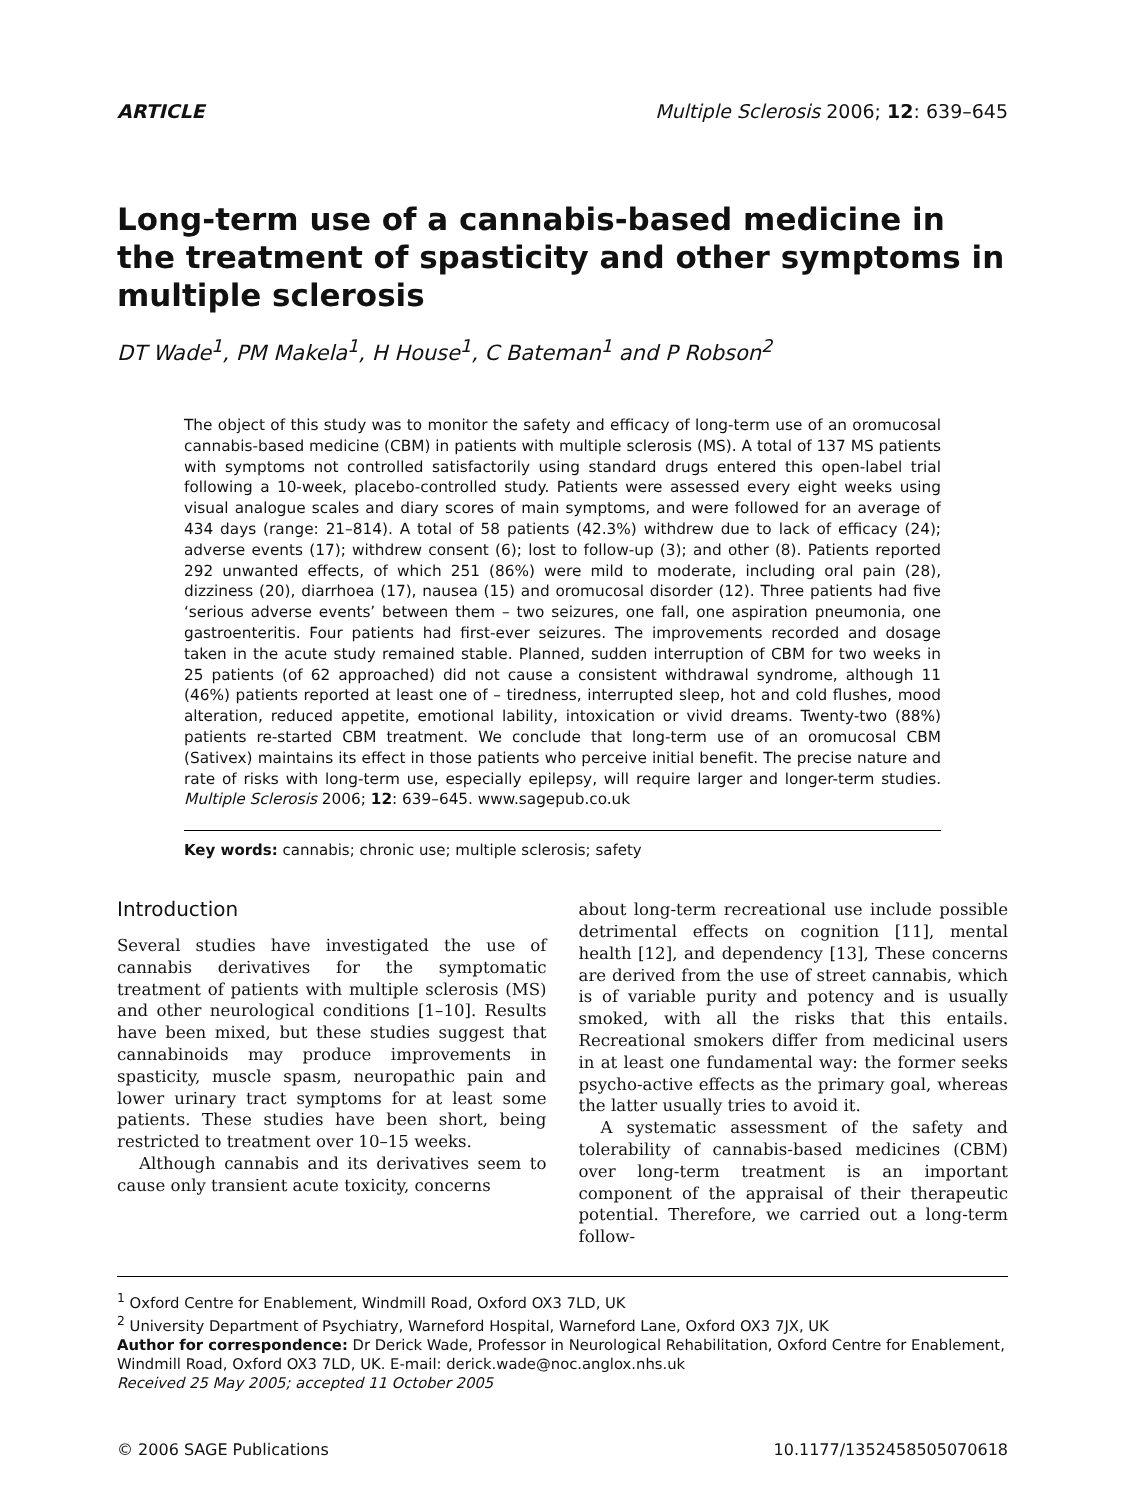ARTICLE Multiple Sclerosis 2006; 12: 639–645
Long-term use of a cannabis-based medicine in the treatment of spasticity and other symptoms in multiple sclerosis
DT Wade<sup>1</sup>, PM Makela<sup>1</sup>, H House<sup>1</sup>, C Bateman<sup>1</sup> and P Robson<sup>2</sup>
The object of this study was to monitor the safety and efficacy of long-term use of an oromucosal cannabis-based medicine (CBM) in patients with multiple sclerosis (MS). A total of 137 MS patients with symptoms not controlled satisfactorily using standard drugs entered this open-label trial following a 10-week, placebo-controlled study. Patients were assessed every eight weeks using visual analogue scales and diary scores of main symptoms, and were followed for an average of 434 days (range: 21–814). A total of 58 patients (42.3%) withdrew due to lack of efficacy (24); adverse events (17); withdrew consent (6); lost to follow-up (3); and other (8). Patients reported 292 unwanted effects, of which 251 (86%) were mild to moderate, including oral pain (28), dizziness (20), diarrhoea (17), nausea (15) and oromucosal disorder (12). Three patients had five ‘serious adverse events’ between them – two seizures, one fall, one aspiration pneumonia, one gastroenteritis. Four patients had first-ever seizures. The improvements recorded and dosage taken in the acute study remained stable. Planned, sudden interruption of CBM for two weeks in 25 patients (of 62 approached) did not cause a consistent withdrawal syndrome, although 11 (46%) patients reported at least one of – tiredness, interrupted sleep, hot and cold flushes, mood alteration, reduced appetite, emotional lability, intoxication or vivid dreams. Twenty-two (88%) patients re-started CBM treatment. We conclude that long-term use of an oromucosal CBM (Sativex) maintains its effect in those patients who perceive initial benefit. The precise nature and rate of risks with long-term use, especially epilepsy, will require larger and longer-term studies. Multiple Sclerosis 2006; 12: 639–645. www.sagepub.co.uk
Key words: cannabis; chronic use; multiple sclerosis; safety
Introduction
Several studies have investigated the use of cannabis derivatives for the symptomatic treatment of patients with multiple sclerosis (MS) and other neurological conditions [1–10]. Results have been mixed, but these studies suggest that cannabinoids may produce improvements in spasticity, muscle spasm, neuropathic pain and lower urinary tract symptoms for at least some patients. These studies have been short, being restricted to treatment over 10–15 weeks.
Although cannabis and its derivatives seem to cause only transient acute toxicity, concerns
about long-term recreational use include possible detrimental effects on cognition [11], mental health [12], and dependency [13], These concerns are derived from the use of street cannabis, which is of variable purity and potency and is usually smoked, with all the risks that this entails. Recreational smokers differ from medicinal users in at least one fundamental way: the former seeks psycho-active effects as the primary goal, whereas the latter usually tries to avoid it.
A systematic assessment of the safety and tolerability of cannabis-based medicines (CBM) over long-term treatment is an important component of the appraisal of their therapeutic potential. Therefore, we carried out a long-term follow-
<sup>1</sup> Oxford Centre for Enablement, Windmill Road, Oxford OX3 7LD, UK
<sup>2</sup> University Department of Psychiatry, Warneford Hospital, Warneford Lane, Oxford OX3 7JX, UK
Author for correspondence: Dr Derick Wade, Professor in Neurological Rehabilitation, Oxford Centre for Enablement, Windmill Road, Oxford OX3 7LD, UK. E-mail: derick.wade@noc.anglox.nhs.uk
Received 25 May 2005; accepted 11 October 2005
© 2006 SAGE Publications 10.1177/1352458505070618